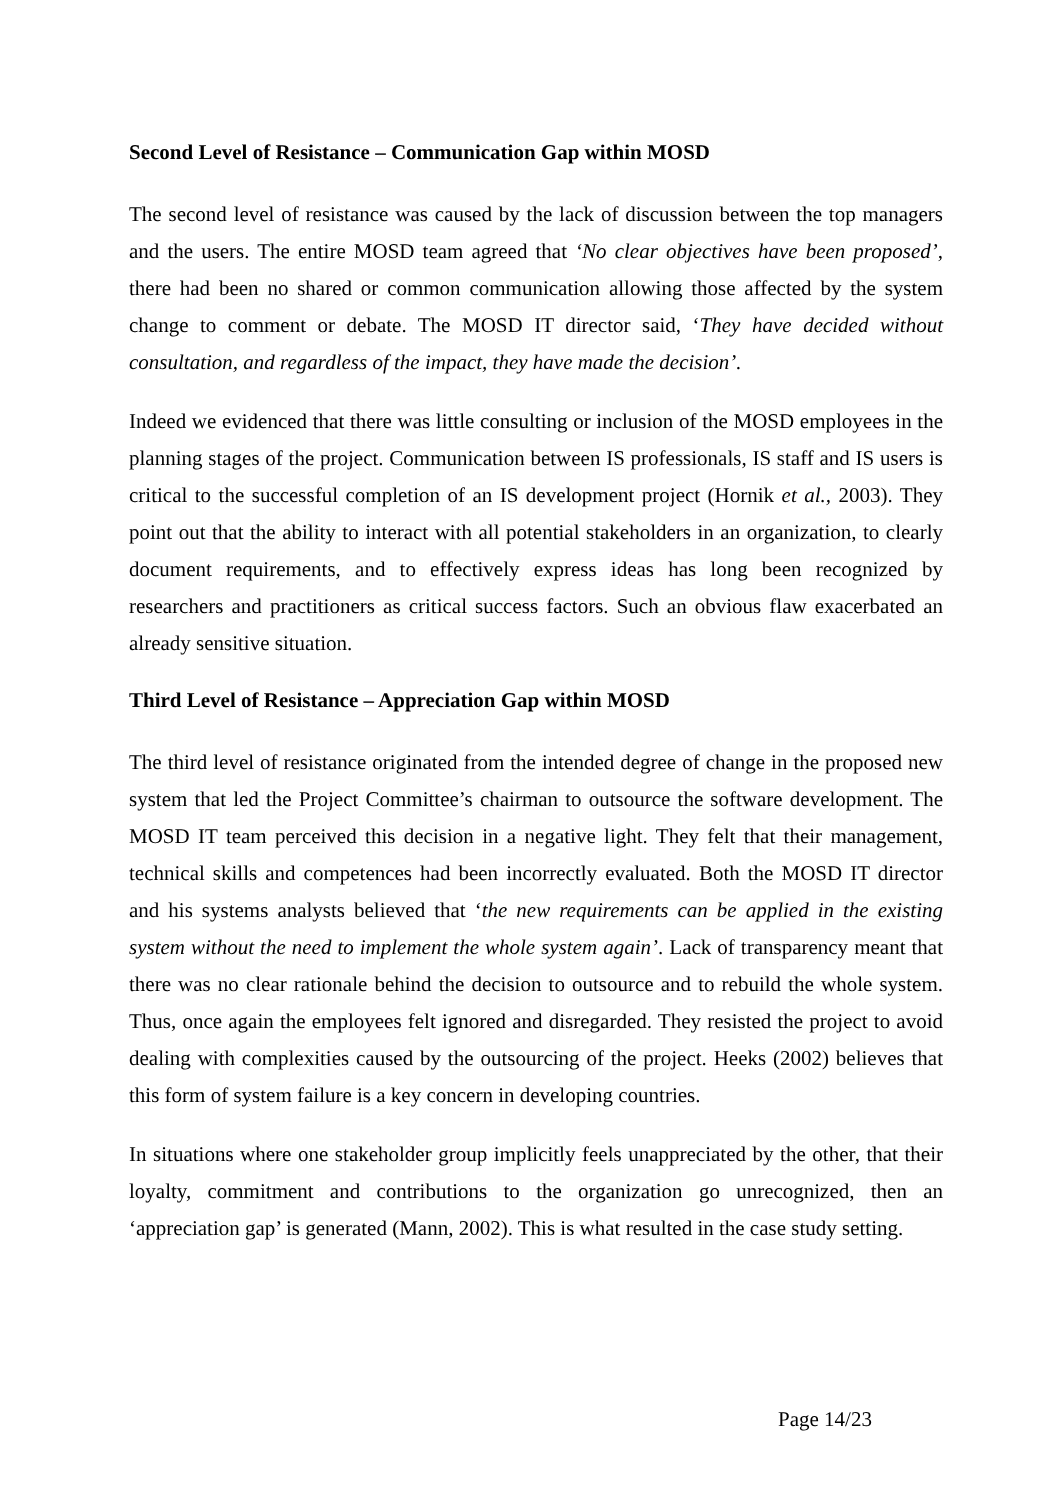Second Level of Resistance – Communication Gap within MOSD
The second level of resistance was caused by the lack of discussion between the top managers and the users. The entire MOSD team agreed that ‘No clear objectives have been proposed’, there had been no shared or common communication allowing those affected by the system change to comment or debate. The MOSD IT director said, ‘They have decided without consultation, and regardless of the impact, they have made the decision’.
Indeed we evidenced that there was little consulting or inclusion of the MOSD employees in the planning stages of the project. Communication between IS professionals, IS staff and IS users is critical to the successful completion of an IS development project (Hornik et al., 2003). They point out that the ability to interact with all potential stakeholders in an organization, to clearly document requirements, and to effectively express ideas has long been recognized by researchers and practitioners as critical success factors. Such an obvious flaw exacerbated an already sensitive situation.
Third Level of Resistance – Appreciation Gap within MOSD
The third level of resistance originated from the intended degree of change in the proposed new system that led the Project Committee’s chairman to outsource the software development. The MOSD IT team perceived this decision in a negative light. They felt that their management, technical skills and competences had been incorrectly evaluated. Both the MOSD IT director and his systems analysts believed that ‘the new requirements can be applied in the existing system without the need to implement the whole system again’. Lack of transparency meant that there was no clear rationale behind the decision to outsource and to rebuild the whole system. Thus, once again the employees felt ignored and disregarded. They resisted the project to avoid dealing with complexities caused by the outsourcing of the project. Heeks (2002) believes that this form of system failure is a key concern in developing countries.
In situations where one stakeholder group implicitly feels unappreciated by the other, that their loyalty, commitment and contributions to the organization go unrecognized, then an ‘appreciation gap’ is generated (Mann, 2002). This is what resulted in the case study setting.
Page 14/23